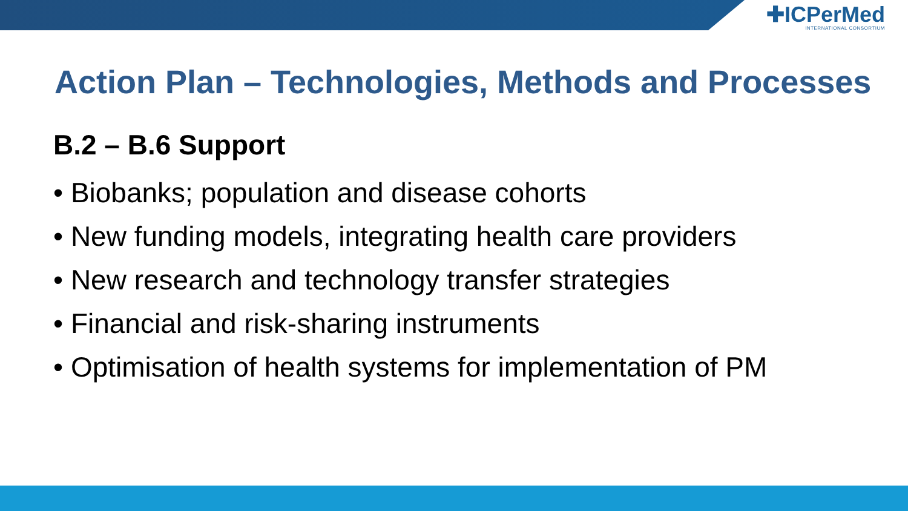✚ICPerMed
INTERNATIONAL CONSORTIUM
Action Plan – Technologies, Methods and Processes
B.2 – B.6 Support
• Biobanks; population and disease cohorts
• New funding models, integrating health care providers
• New research and technology transfer strategies
• Financial and risk-sharing instruments
• Optimisation of health systems for implementation of PM